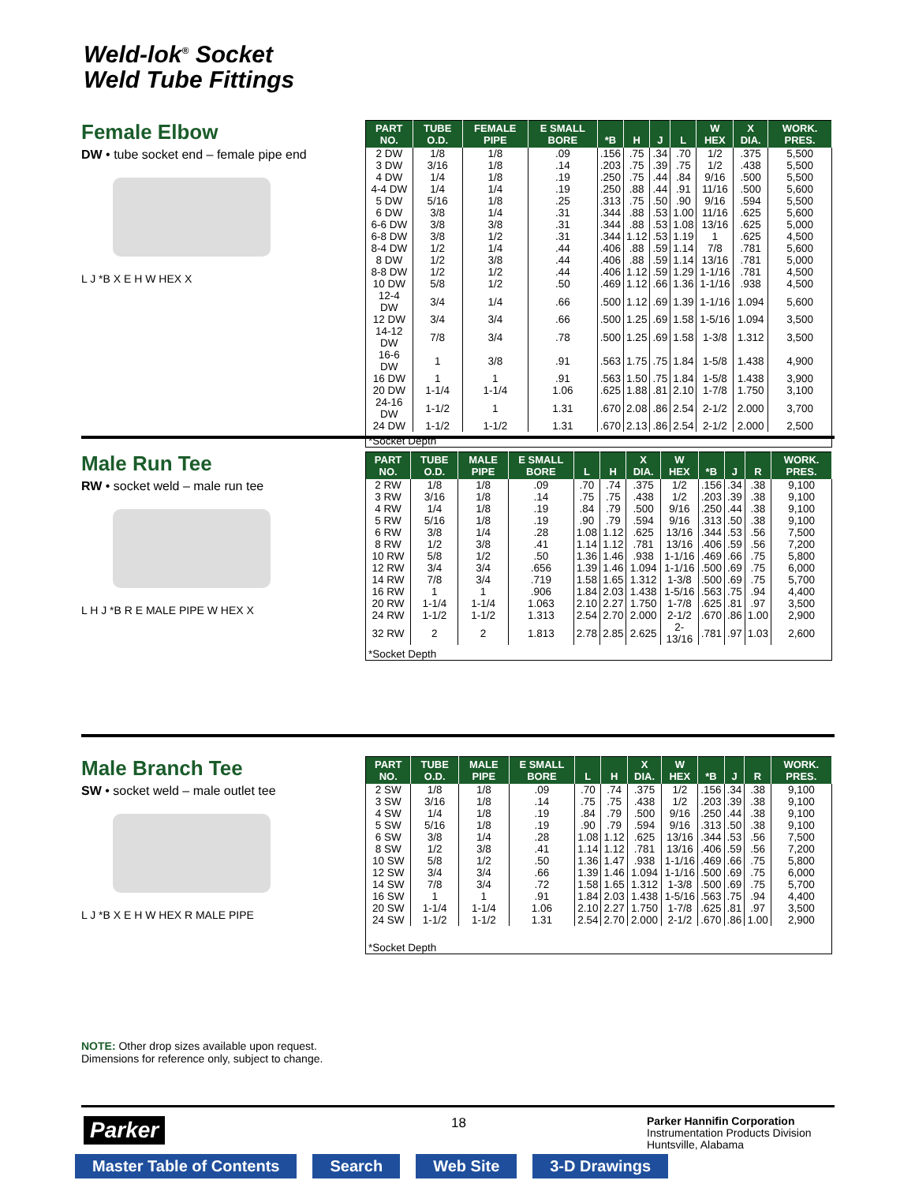Weld-lok<sup>®</sup> Socket
Weld Tube Fittings
Female Elbow
DW • tube socket end – female pipe end
L J *B X E H W HEX X
| PART NO. | TUBE O.D. | FEMALE PIPE | E SMALL BORE | *B | H | J | L | W HEX | X DIA. | WORK. PRES. |
| --- | --- | --- | --- | --- | --- | --- | --- | --- | --- | --- |
| 2 DW | 1/8 | 1/8 | .09 | .156 | .75 | .34 | .70 | 1/2 | .375 | 5,500 |
| 3 DW | 3/16 | 1/8 | .14 | .203 | .75 | .39 | .75 | 1/2 | .438 | 5,500 |
| 4 DW | 1/4 | 1/8 | .19 | .250 | .75 | .44 | .84 | 9/16 | .500 | 5,500 |
| 4-4 DW | 1/4 | 1/4 | .19 | .250 | .88 | .44 | .91 | 11/16 | .500 | 5,600 |
| 5 DW | 5/16 | 1/8 | .25 | .313 | .75 | .50 | .90 | 9/16 | .594 | 5,500 |
| 6 DW | 3/8 | 1/4 | .31 | .344 | .88 | .53 | 1.00 | 11/16 | .625 | 5,600 |
| 6-6 DW | 3/8 | 3/8 | .31 | .344 | .88 | .53 | 1.08 | 13/16 | .625 | 5,000 |
| 6-8 DW | 3/8 | 1/2 | .31 | .344 | 1.12 | .53 | 1.19 | 1 | .625 | 4,500 |
| 8-4 DW | 1/2 | 1/4 | .44 | .406 | .88 | .59 | 1.14 | 7/8 | .781 | 5,600 |
| 8 DW | 1/2 | 3/8 | .44 | .406 | .88 | .59 | 1.14 | 13/16 | .781 | 5,000 |
| 8-8 DW | 1/2 | 1/2 | .44 | .406 | 1.12 | .59 | 1.29 | 1-1/16 | .781 | 4,500 |
| 10 DW | 5/8 | 1/2 | .50 | .469 | 1.12 | .66 | 1.36 | 1-1/16 | .938 | 4,500 |
| 12-4 DW | 3/4 | 1/4 | .66 | .500 | 1.12 | .69 | 1.39 | 1-1/16 | 1.094 | 5,600 |
| 12 DW | 3/4 | 3/4 | .66 | .500 | 1.25 | .69 | 1.58 | 1-5/16 | 1.094 | 3,500 |
| 14-12 DW | 7/8 | 3/4 | .78 | .500 | 1.25 | .69 | 1.58 | 1-3/8 | 1.312 | 3,500 |
| 16-6 DW | 1 | 3/8 | .91 | .563 | 1.75 | .75 | 1.84 | 1-5/8 | 1.438 | 4,900 |
| 16 DW | 1 | 1 | .91 | .563 | 1.50 | .75 | 1.84 | 1-5/8 | 1.438 | 3,900 |
| 20 DW | 1-1/4 | 1-1/4 | 1.06 | .625 | 1.88 | .81 | 2.10 | 1-7/8 | 1.750 | 3,100 |
| 24-16 DW | 1-1/2 | 1 | 1.31 | .670 | 2.08 | .86 | 2.54 | 2-1/2 | 2.000 | 3,700 |
| 24 DW | 1-1/2 | 1-1/2 | 1.31 | .670 | 2.13 | .86 | 2.54 | 2-1/2 | 2.000 | 2,500 |
| *Socket Depth | | | | | | | | | | |
Male Run Tee
RW • socket weld – male run tee
L H J *B R E MALE PIPE W HEX X
| PART NO. | TUBE O.D. | MALE PIPE | E SMALL BORE | L | H | X DIA. | W HEX | *B | J | R | WORK. PRES. |
| --- | --- | --- | --- | --- | --- | --- | --- | --- | --- | --- | --- |
| 2 RW | 1/8 | 1/8 | .09 | .70 | .74 | .375 | 1/2 | .156 | .34 | .38 | 9,100 |
| 3 RW | 3/16 | 1/8 | .14 | .75 | .75 | .438 | 1/2 | .203 | .39 | .38 | 9,100 |
| 4 RW | 1/4 | 1/8 | .19 | .84 | .79 | .500 | 9/16 | .250 | .44 | .38 | 9,100 |
| 5 RW | 5/16 | 1/8 | .19 | .90 | .79 | .594 | 9/16 | .313 | .50 | .38 | 9,100 |
| 6 RW | 3/8 | 1/4 | .28 | 1.08 | 1.12 | .625 | 13/16 | .344 | .53 | .56 | 7,500 |
| 8 RW | 1/2 | 3/8 | .41 | 1.14 | 1.12 | .781 | 13/16 | .406 | .59 | .56 | 7,200 |
| 10 RW | 5/8 | 1/2 | .50 | 1.36 | 1.46 | .938 | 1-1/16 | .469 | .66 | .75 | 5,800 |
| 12 RW | 3/4 | 3/4 | .656 | 1.39 | 1.46 | 1.094 | 1-1/16 | .500 | .69 | .75 | 6,000 |
| 14 RW | 7/8 | 3/4 | .719 | 1.58 | 1.65 | 1.312 | 1-3/8 | .500 | .69 | .75 | 5,700 |
| 16 RW | 1 | 1 | .906 | 1.84 | 2.03 | 1.438 | 1-5/16 | .563 | .75 | .94 | 4,400 |
| 20 RW | 1-1/4 | 1-1/4 | 1.063 | 2.10 | 2.27 | 1.750 | 1-7/8 | .625 | .81 | .97 | 3,500 |
| 24 RW | 1-1/2 | 1-1/2 | 1.313 | 2.54 | 2.70 | 2.000 | 2-1/2 | .670 | .86 | 1.00 | 2,900 |
| 32 RW | 2 | 2 | 1.813 | 2.78 | 2.85 | 2.625 | 2-13/16 | .781 | .97 | 1.03 | 2,600 |
| *Socket Depth | | | | | | | | | | | |
Male Branch Tee
SW • socket weld – male outlet tee
L J *B X E H W HEX R MALE PIPE
NOTE: Other drop sizes available upon request.
Dimensions for reference only, subject to change.
| PART NO. | TUBE O.D. | MALE PIPE | E SMALL BORE | L | H | X DIA. | W HEX | *B | J | R | WORK. PRES. |
| --- | --- | --- | --- | --- | --- | --- | --- | --- | --- | --- | --- |
| 2 SW | 1/8 | 1/8 | .09 | .70 | .74 | .375 | 1/2 | .156 | .34 | .38 | 9,100 |
| 3 SW | 3/16 | 1/8 | .14 | .75 | .75 | .438 | 1/2 | .203 | .39 | .38 | 9,100 |
| 4 SW | 1/4 | 1/8 | .19 | .84 | .79 | .500 | 9/16 | .250 | .44 | .38 | 9,100 |
| 5 SW | 5/16 | 1/8 | .19 | .90 | .79 | .594 | 9/16 | .313 | .50 | .38 | 9,100 |
| 6 SW | 3/8 | 1/4 | .28 | 1.08 | 1.12 | .625 | 13/16 | .344 | .53 | .56 | 7,500 |
| 8 SW | 1/2 | 3/8 | .41 | 1.14 | 1.12 | .781 | 13/16 | .406 | .59 | .56 | 7,200 |
| 10 SW | 5/8 | 1/2 | .50 | 1.36 | 1.47 | .938 | 1-1/16 | .469 | .66 | .75 | 5,800 |
| 12 SW | 3/4 | 3/4 | .66 | 1.39 | 1.46 | 1.094 | 1-1/16 | .500 | .69 | .75 | 6,000 |
| 14 SW | 7/8 | 3/4 | .72 | 1.58 | 1.65 | 1.312 | 1-3/8 | .500 | .69 | .75 | 5,700 |
| 16 SW | 1 | 1 | .91 | 1.84 | 2.03 | 1.438 | 1-5/16 | .563 | .75 | .94 | 4,400 |
| 20 SW | 1-1/4 | 1-1/4 | 1.06 | 2.10 | 2.27 | 1.750 | 1-7/8 | .625 | .81 | .97 | 3,500 |
| 24 SW | 1-1/2 | 1-1/2 | 1.31 | 2.54 | 2.70 | 2.000 | 2-1/2 | .670 | .86 | 1.00 | 2,900 |
| *Socket Depth | | | | | | | | | | | |
Parker 18
Parker Hannifin Corporation
Instrumentation Products Division
Huntsville, Alabama
Master Table of Contents Search Web Site 3-D Drawings